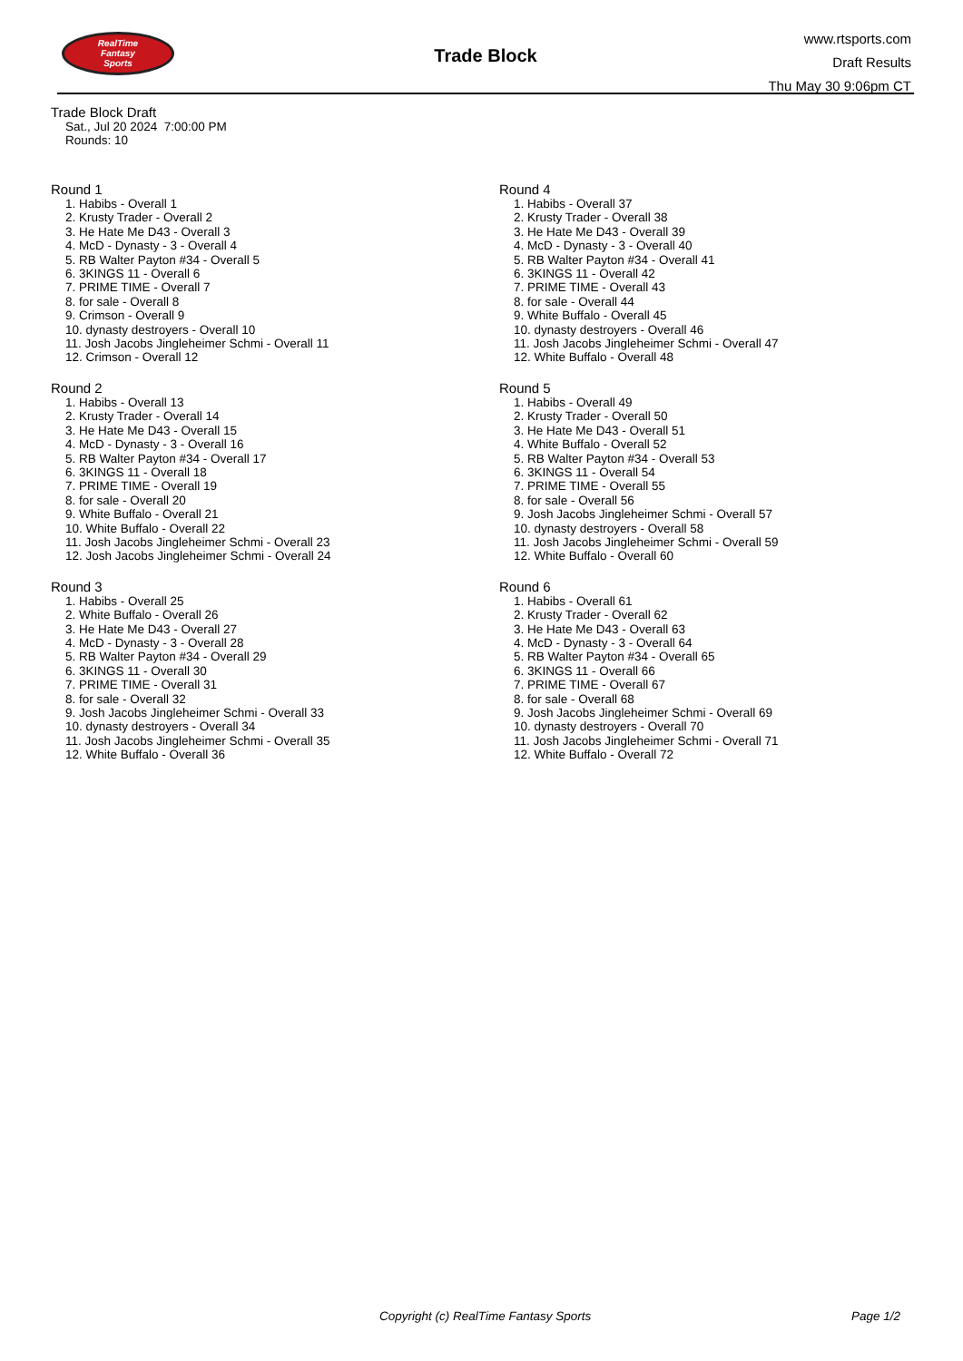RealTime
Fantasy
Sports
Trade Block
www.rtsports.com
Draft Results
Thu May 30 9:06pm CT
Trade Block Draft
Sat., Jul 20 2024 7:00:00 PM
Rounds: 10
Round 1
1. Habibs - Overall 1
2. Krusty Trader - Overall 2
3. He Hate Me D43 - Overall 3
4. McD - Dynasty - 3 - Overall 4
5. RB Walter Payton #34 - Overall 5
6. 3KINGS 11 - Overall 6
7. PRIME TIME - Overall 7
8. for sale - Overall 8
9. Crimson - Overall 9
10. dynasty destroyers - Overall 10
11. Josh Jacobs Jingleheimer Schmi - Overall 11
12. Crimson - Overall 12
Round 2
1. Habibs - Overall 13
2. Krusty Trader - Overall 14
3. He Hate Me D43 - Overall 15
4. McD - Dynasty - 3 - Overall 16
5. RB Walter Payton #34 - Overall 17
6. 3KINGS 11 - Overall 18
7. PRIME TIME - Overall 19
8. for sale - Overall 20
9. White Buffalo - Overall 21
10. White Buffalo - Overall 22
11. Josh Jacobs Jingleheimer Schmi - Overall 23
12. Josh Jacobs Jingleheimer Schmi - Overall 24
Round 3
1. Habibs - Overall 25
2. White Buffalo - Overall 26
3. He Hate Me D43 - Overall 27
4. McD - Dynasty - 3 - Overall 28
5. RB Walter Payton #34 - Overall 29
6. 3KINGS 11 - Overall 30
7. PRIME TIME - Overall 31
8. for sale - Overall 32
9. Josh Jacobs Jingleheimer Schmi - Overall 33
10. dynasty destroyers - Overall 34
11. Josh Jacobs Jingleheimer Schmi - Overall 35
12. White Buffalo - Overall 36
Round 4
1. Habibs - Overall 37
2. Krusty Trader - Overall 38
3. He Hate Me D43 - Overall 39
4. McD - Dynasty - 3 - Overall 40
5. RB Walter Payton #34 - Overall 41
6. 3KINGS 11 - Overall 42
7. PRIME TIME - Overall 43
8. for sale - Overall 44
9. White Buffalo - Overall 45
10. dynasty destroyers - Overall 46
11. Josh Jacobs Jingleheimer Schmi - Overall 47
12. White Buffalo - Overall 48
Round 5
1. Habibs - Overall 49
2. Krusty Trader - Overall 50
3. He Hate Me D43 - Overall 51
4. White Buffalo - Overall 52
5. RB Walter Payton #34 - Overall 53
6. 3KINGS 11 - Overall 54
7. PRIME TIME - Overall 55
8. for sale - Overall 56
9. Josh Jacobs Jingleheimer Schmi - Overall 57
10. dynasty destroyers - Overall 58
11. Josh Jacobs Jingleheimer Schmi - Overall 59
12. White Buffalo - Overall 60
Round 6
1. Habibs - Overall 61
2. Krusty Trader - Overall 62
3. He Hate Me D43 - Overall 63
4. McD - Dynasty - 3 - Overall 64
5. RB Walter Payton #34 - Overall 65
6. 3KINGS 11 - Overall 66
7. PRIME TIME - Overall 67
8. for sale - Overall 68
9. Josh Jacobs Jingleheimer Schmi - Overall 69
10. dynasty destroyers - Overall 70
11. Josh Jacobs Jingleheimer Schmi - Overall 71
12. White Buffalo - Overall 72
Copyright (c) RealTime Fantasy Sports Page 1/2